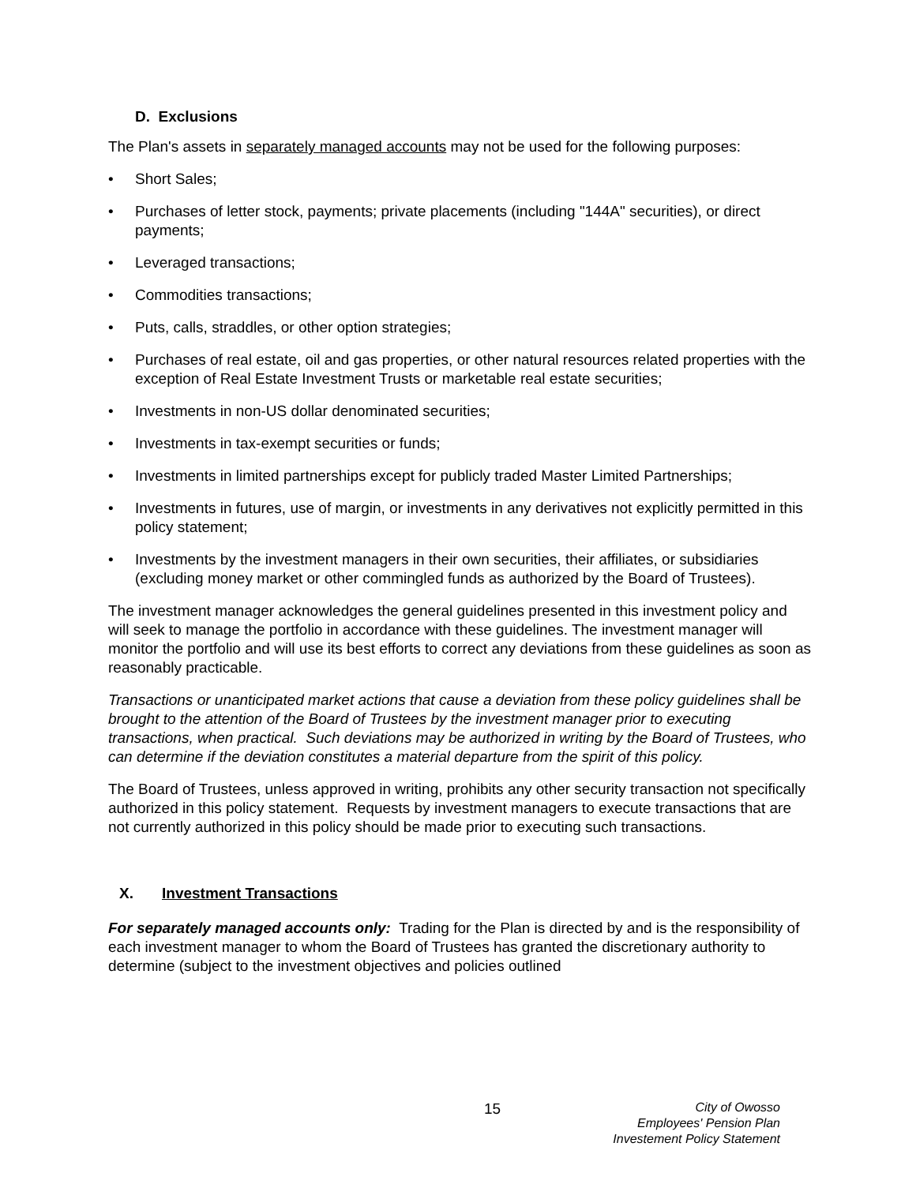D. Exclusions
The Plan's assets in separately managed accounts may not be used for the following purposes:
• Short Sales;
• Purchases of letter stock, payments; private placements (including "144A" securities), or direct payments;
• Leveraged transactions;
• Commodities transactions;
• Puts, calls, straddles, or other option strategies;
• Purchases of real estate, oil and gas properties, or other natural resources related properties with the exception of Real Estate Investment Trusts or marketable real estate securities;
• Investments in non-US dollar denominated securities;
• Investments in tax-exempt securities or funds;
• Investments in limited partnerships except for publicly traded Master Limited Partnerships;
• Investments in futures, use of margin, or investments in any derivatives not explicitly permitted in this policy statement;
• Investments by the investment managers in their own securities, their affiliates, or subsidiaries (excluding money market or other commingled funds as authorized by the Board of Trustees).
The investment manager acknowledges the general guidelines presented in this investment policy and will seek to manage the portfolio in accordance with these guidelines. The investment manager will monitor the portfolio and will use its best efforts to correct any deviations from these guidelines as soon as reasonably practicable.
Transactions or unanticipated market actions that cause a deviation from these policy guidelines shall be brought to the attention of the Board of Trustees by the investment manager prior to executing transactions, when practical. Such deviations may be authorized in writing by the Board of Trustees, who can determine if the deviation constitutes a material departure from the spirit of this policy.
The Board of Trustees, unless approved in writing, prohibits any other security transaction not specifically authorized in this policy statement. Requests by investment managers to execute transactions that are not currently authorized in this policy should be made prior to executing such transactions.
X. Investment Transactions
For separately managed accounts only: Trading for the Plan is directed by and is the responsibility of each investment manager to whom the Board of Trustees has granted the discretionary authority to determine (subject to the investment objectives and policies outlined
15
City of Owosso
Employees' Pension Plan
Investement Policy Statement